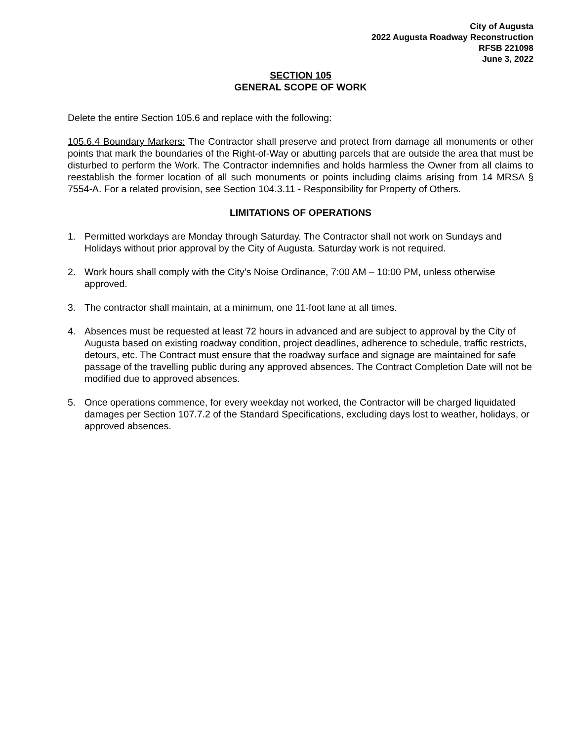City of Augusta
2022 Augusta Roadway Reconstruction
RFSB 221098
June 3, 2022
SECTION 105
GENERAL SCOPE OF WORK
Delete the entire Section 105.6 and replace with the following:
105.6.4 Boundary Markers: The Contractor shall preserve and protect from damage all monuments or other points that mark the boundaries of the Right-of-Way or abutting parcels that are outside the area that must be disturbed to perform the Work. The Contractor indemnifies and holds harmless the Owner from all claims to reestablish the former location of all such monuments or points including claims arising from 14 MRSA § 7554-A. For a related provision, see Section 104.3.11 - Responsibility for Property of Others.
LIMITATIONS OF OPERATIONS
1. Permitted workdays are Monday through Saturday. The Contractor shall not work on Sundays and Holidays without prior approval by the City of Augusta. Saturday work is not required.
2. Work hours shall comply with the City’s Noise Ordinance, 7:00 AM – 10:00 PM, unless otherwise approved.
3. The contractor shall maintain, at a minimum, one 11-foot lane at all times.
4. Absences must be requested at least 72 hours in advanced and are subject to approval by the City of Augusta based on existing roadway condition, project deadlines, adherence to schedule, traffic restricts, detours, etc. The Contract must ensure that the roadway surface and signage are maintained for safe passage of the travelling public during any approved absences. The Contract Completion Date will not be modified due to approved absences.
5. Once operations commence, for every weekday not worked, the Contractor will be charged liquidated damages per Section 107.7.2 of the Standard Specifications, excluding days lost to weather, holidays, or approved absences.